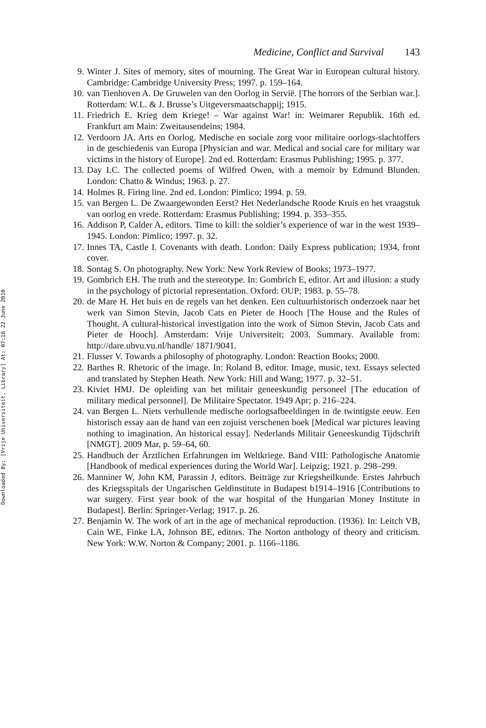Downloaded By: [Vrije Universiteit, Library] At: 07:16 22 June 2010
Medicine, Conflict and Survival 143
9. Winter J. Sites of memory, sites of mourning. The Great War in European cultural history. Cambridge: Cambridge University Press; 1997. p. 159–164.
10. van Tienhoven A. De Gruwelen van den Oorlog in Servië. [The horrors of the Serbian war.]. Rotterdam: W.L. & J. Brusse’s Uitgeversmaatschappij; 1915.
11. Friedrich E. Krieg dem Kriege! – War against War! in: Weimarer Republik. 16th ed. Frankfurt am Main: Zweitausendeins; 1984.
12. Verdoorn JA. Arts en Oorlog. Medische en sociale zorg voor militaire oorlogs-slachtoffers in de geschiedenis van Europa [Physician and war. Medical and social care for military war victims in the history of Europe]. 2nd ed. Rotterdam: Erasmus Publishing; 1995. p. 377.
13. Day LC. The collected poems of Wilfred Owen, with a memoir by Edmund Blunden. London: Chatto & Windus; 1963. p. 27.
14. Holmes R. Firing line. 2nd ed. London: Pimlico; 1994. p. 59.
15. van Bergen L. De Zwaargewonden Eerst? Het Nederlandsche Roode Kruis en het vraagstuk van oorlog en vrede. Rotterdam: Erasmus Publishing; 1994. p. 353–355.
16. Addison P, Calder A, editors. Time to kill: the soldier’s experience of war in the west 1939–1945. London: Pimlico; 1997. p. 32.
17. Innes TA, Castle I. Covenants with death. London: Daily Express publication; 1934, front cover.
18. Sontag S. On photography. New York: New York Review of Books; 1973–1977.
19. Gombrich EH. The truth and the stereotype. In: Gombrich E, editor. Art and illusion: a study in the psychology of pictorial representation. Oxford: OUP; 1983. p. 55–78.
20. de Mare H. Het huis en de regels van het denken. Een cultuurhistorisch onderzoek naar het werk van Simon Stevin, Jacob Cats en Pieter de Hooch [The House and the Rules of Thought. A cultural-historical investigation into the work of Simon Stevin, Jacob Cats and Pieter de Hooch]. Amsterdam: Vrije Universiteit; 2003. Summary. Available from: http://dare.ubvu.vu.nl/handle/ 1871/9041.
21. Flusser V. Towards a philosophy of photography. London: Reaction Books; 2000.
22. Barthes R. Rhetoric of the image. In: Roland B, editor. Image, music, text. Essays selected and translated by Stephen Heath. New York: Hill and Wang; 1977. p. 32–51.
23. Kiviet HMJ. De opleiding van het militair geneeskundig personeel [The education of military medical personnel]. De Militaire Spectator. 1949 Apr; p. 216–224.
24. van Bergen L. Niets verhullende medische oorlogsafbeeldingen in de twintigste eeuw. Een historisch essay aan de hand van een zojuist verschenen boek [Medical war pictures leaving nothing to imagination. An historical essay]. Nederlands Militair Geneeskundig Tijdschrift [NMGT]. 2009 Mar, p. 59–64, 60.
25. Handbuch der Ärztlichen Erfahrungen im Weltkriege. Band VIII: Pathologische Anatomie [Handbook of medical experiences during the World War]. Leipzig; 1921. p. 298–299.
26. Manniner W, John KM, Parassin J, editors. Beiträge zur Kriegsheilkunde. Erstes Jahrbuch des Kriegsspitals der Ungarischen Geldinstitute in Budapest b1914–1916 [Contributions to war surgery. First year book of the war hospital of the Hungarian Money Institute in Budapest]. Berlin: Springer-Verlag; 1917. p. 26.
27. Benjamin W. The work of art in the age of mechanical reproduction. (1936). In: Leitch VB, Cain WE, Finke LA, Johnson BE, editors. The Norton anthology of theory and criticism. New York: W.W. Norton & Company; 2001. p. 1166–1186.